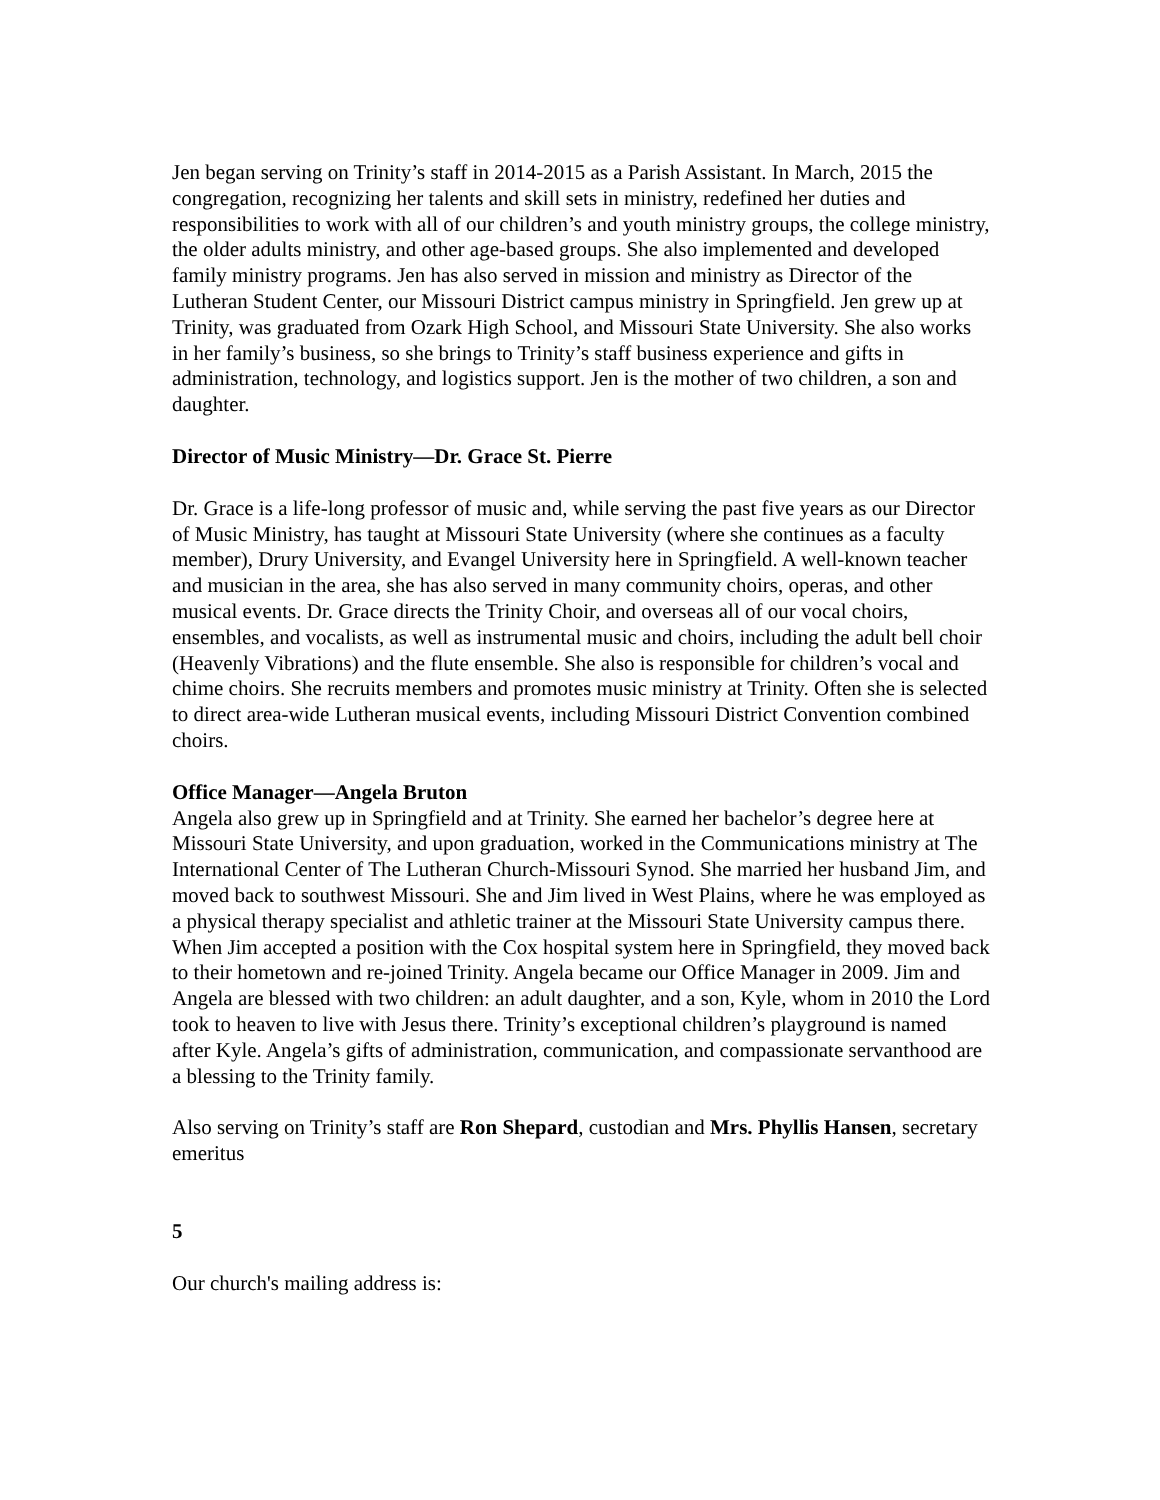Jen began serving on Trinity’s staff in 2014-2015 as a Parish Assistant. In March, 2015 the congregation, recognizing her talents and skill sets in ministry, redefined her duties and responsibilities to work with all of our children’s and youth ministry groups, the college ministry, the older adults ministry, and other age-based groups. She also implemented and developed family ministry programs. Jen has also served in mission and ministry as Director of the Lutheran Student Center, our Missouri District campus ministry in Springfield. Jen grew up at Trinity, was graduated from Ozark High School, and Missouri State University. She also works in her family’s business, so she brings to Trinity’s staff business experience and gifts in administration, technology, and logistics support. Jen is the mother of two children, a son and daughter.
Director of Music Ministry—Dr. Grace St. Pierre
Dr. Grace is a life-long professor of music and, while serving the past five years as our Director of Music Ministry, has taught at Missouri State University (where she continues as a faculty member), Drury University, and Evangel University here in Springfield. A well-known teacher and musician in the area, she has also served in many community choirs, operas, and other musical events. Dr. Grace directs the Trinity Choir, and overseas all of our vocal choirs, ensembles, and vocalists, as well as instrumental music and choirs, including the adult bell choir (Heavenly Vibrations) and the flute ensemble. She also is responsible for children’s vocal and chime choirs. She recruits members and promotes music ministry at Trinity. Often she is selected to direct area-wide Lutheran musical events, including Missouri District Convention combined choirs.
Office Manager—Angela Bruton
Angela also grew up in Springfield and at Trinity. She earned her bachelor’s degree here at Missouri State University, and upon graduation, worked in the Communications ministry at The International Center of The Lutheran Church-Missouri Synod. She married her husband Jim, and moved back to southwest Missouri. She and Jim lived in West Plains, where he was employed as a physical therapy specialist and athletic trainer at the Missouri State University campus there. When Jim accepted a position with the Cox hospital system here in Springfield, they moved back to their hometown and re-joined Trinity. Angela became our Office Manager in 2009. Jim and Angela are blessed with two children: an adult daughter, and a son, Kyle, whom in 2010 the Lord took to heaven to live with Jesus there. Trinity’s exceptional children’s playground is named after Kyle. Angela’s gifts of administration, communication, and compassionate servanthood are a blessing to the Trinity family.
Also serving on Trinity’s staff are Ron Shepard, custodian and Mrs. Phyllis Hansen, secretary emeritus
5
Our church's mailing address is: